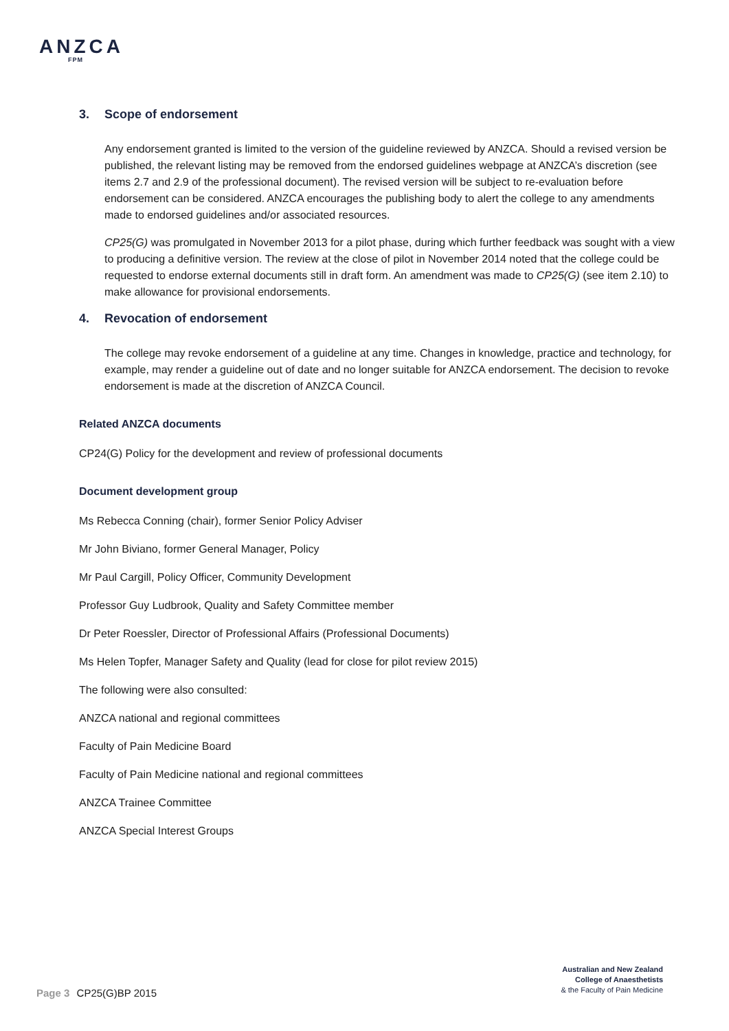ANZCA
FPM
3. Scope of endorsement
Any endorsement granted is limited to the version of the guideline reviewed by ANZCA. Should a revised version be published, the relevant listing may be removed from the endorsed guidelines webpage at ANZCA’s discretion (see items 2.7 and 2.9 of the professional document). The revised version will be subject to re-evaluation before endorsement can be considered. ANZCA encourages the publishing body to alert the college to any amendments made to endorsed guidelines and/or associated resources.
CP25(G) was promulgated in November 2013 for a pilot phase, during which further feedback was sought with a view to producing a definitive version. The review at the close of pilot in November 2014 noted that the college could be requested to endorse external documents still in draft form. An amendment was made to CP25(G) (see item 2.10) to make allowance for provisional endorsements.
4. Revocation of endorsement
The college may revoke endorsement of a guideline at any time. Changes in knowledge, practice and technology, for example, may render a guideline out of date and no longer suitable for ANZCA endorsement. The decision to revoke endorsement is made at the discretion of ANZCA Council.
Related ANZCA documents
CP24(G) Policy for the development and review of professional documents
Document development group
Ms Rebecca Conning (chair), former Senior Policy Adviser
Mr John Biviano, former General Manager, Policy
Mr Paul Cargill, Policy Officer, Community Development
Professor Guy Ludbrook, Quality and Safety Committee member
Dr Peter Roessler, Director of Professional Affairs (Professional Documents)
Ms Helen Topfer, Manager Safety and Quality (lead for close for pilot review 2015)
The following were also consulted:
ANZCA national and regional committees
Faculty of Pain Medicine Board
Faculty of Pain Medicine national and regional committees
ANZCA Trainee Committee
ANZCA Special Interest Groups
Australian and New Zealand
College of Anaesthetists
& the Faculty of Pain Medicine
Page 3 CP25(G)BP 2015